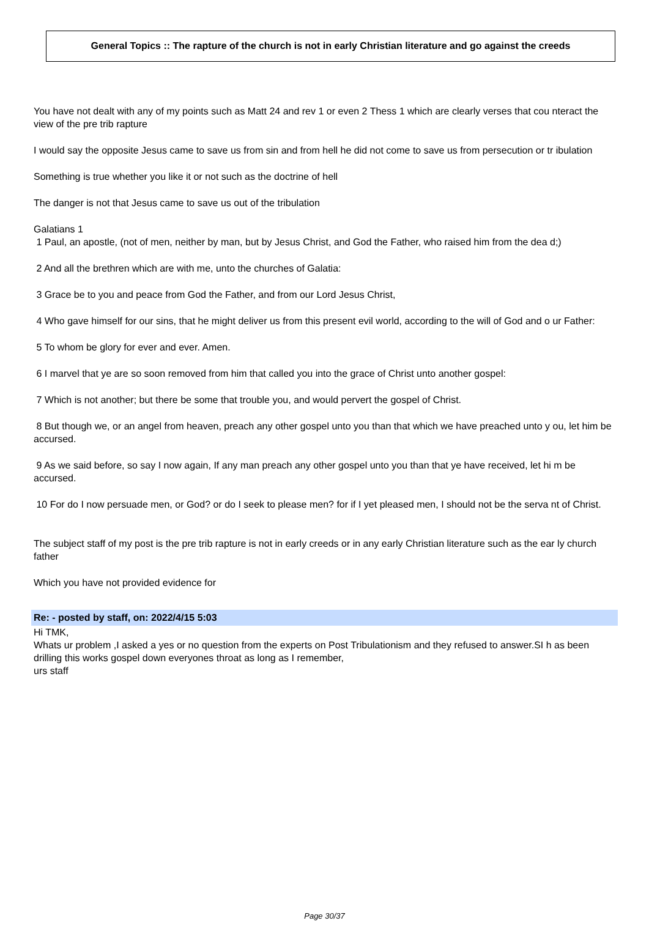General Topics :: The rapture of the church is not in early Christian literature and go against the creeds
You have not dealt with any of my points such as Matt 24 and rev 1 or even 2 Thess 1 which are clearly verses that cou nteract the view of the pre trib rapture
I would say the opposite Jesus came to save us from sin and from hell he did not come to save us from persecution or tr ibulation
Something is true whether you like it or not such as the doctrine of hell
The danger is not that Jesus came to save us out of the tribulation
Galatians 1
1 Paul, an apostle, (not of men, neither by man, but by Jesus Christ, and God the Father, who raised him from the dea d;)
2 And all the brethren which are with me, unto the churches of Galatia:
3 Grace be to you and peace from God the Father, and from our Lord Jesus Christ,
4 Who gave himself for our sins, that he might deliver us from this present evil world, according to the will of God and o ur Father:
5 To whom be glory for ever and ever. Amen.
6 I marvel that ye are so soon removed from him that called you into the grace of Christ unto another gospel:
7 Which is not another; but there be some that trouble you, and would pervert the gospel of Christ.
8 But though we, or an angel from heaven, preach any other gospel unto you than that which we have preached unto y ou, let him be accursed.
9 As we said before, so say I now again, If any man preach any other gospel unto you than that ye have received, let hi m be accursed.
10 For do I now persuade men, or God? or do I seek to please men? for if I yet pleased men, I should not be the serva nt of Christ.
The subject staff of my post is the pre trib rapture is not in early creeds or in any early Christian literature such as the ear ly church father
Which you have not provided evidence for
Re: - posted by staff, on: 2022/4/15 5:03
Hi TMK,
Whats ur problem ,I asked a yes or no question from the experts on Post Tribulationism and they refused to answer.SI h as been drilling this works gospel down everyones throat as long as I remember,
urs staff
Page 30/37